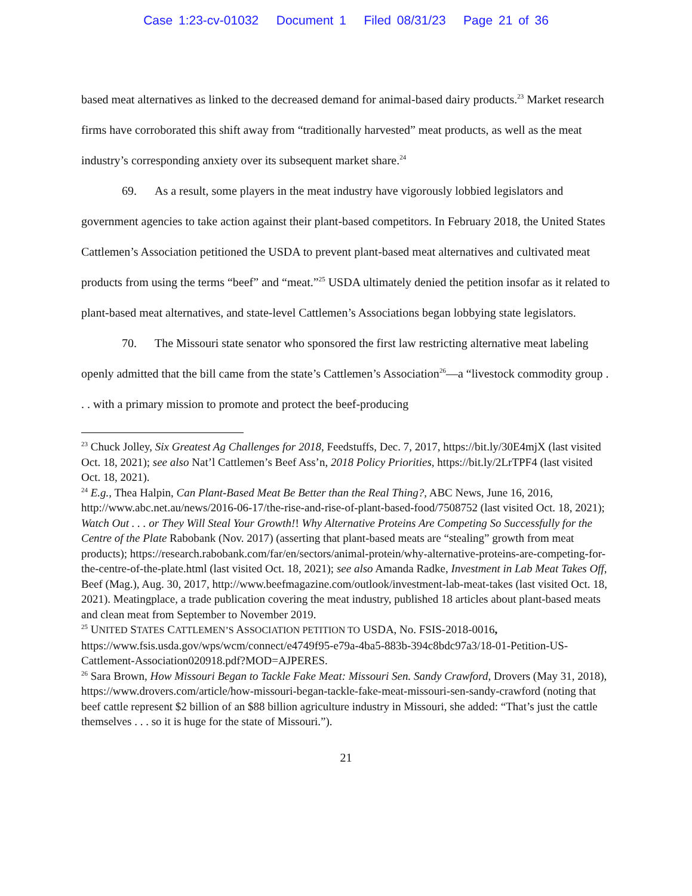Case 1:23-cv-01032 Document 1 Filed 08/31/23 Page 21 of 36
based meat alternatives as linked to the decreased demand for animal-based dairy products.<sup>23</sup> Market research firms have corroborated this shift away from “traditionally harvested” meat products, as well as the meat industry’s corresponding anxiety over its subsequent market share.<sup>24</sup>
69. As a result, some players in the meat industry have vigorously lobbied legislators and government agencies to take action against their plant-based competitors. In February 2018, the United States Cattlemen’s Association petitioned the USDA to prevent plant-based meat alternatives and cultivated meat products from using the terms “beef” and “meat.”<sup>25</sup> USDA ultimately denied the petition insofar as it related to plant-based meat alternatives, and state-level Cattlemen’s Associations began lobbying state legislators.
70. The Missouri state senator who sponsored the first law restricting alternative meat labeling openly admitted that the bill came from the state’s Cattlemen’s Association<sup>26</sup>—a “livestock commodity group . . . with a primary mission to promote and protect the beef-producing
<sup>23</sup> Chuck Jolley, Six Greatest Ag Challenges for 2018, Feedstuffs, Dec. 7, 2017, https://bit.ly/30E4mjX (last visited Oct. 18, 2021); see also Nat’l Cattlemen’s Beef Ass’n, 2018 Policy Priorities, https://bit.ly/2LrTPF4 (last visited Oct. 18, 2021).
<sup>24</sup> E.g., Thea Halpin, Can Plant-Based Meat Be Better than the Real Thing?, ABC News, June 16, 2016, http://www.abc.net.au/news/2016-06-17/the-rise-and-rise-of-plant-based-food/7508752 (last visited Oct. 18, 2021); Watch Out . . . or They Will Steal Your Growth!! Why Alternative Proteins Are Competing So Successfully for the Centre of the Plate Rabobank (Nov. 2017) (asserting that plant-based meats are “stealing” growth from meat products); https://research.rabobank.com/far/en/sectors/animal-protein/why-alternative-proteins-are-competing-for-the-centre-of-the-plate.html (last visited Oct. 18, 2021); see also Amanda Radke, Investment in Lab Meat Takes Off, Beef (Mag.), Aug. 30, 2017, http://www.beefmagazine.com/outlook/investment-lab-meat-takes (last visited Oct. 18, 2021). Meatingplace, a trade publication covering the meat industry, published 18 articles about plant-based meats and clean meat from September to November 2019.
<sup>25</sup> UNITED STATES CATTLEMEN’S ASSOCIATION PETITION TO USDA, No. FSIS-2018-0016, https://www.fsis.usda.gov/wps/wcm/connect/e4749f95-e79a-4ba5-883b-394c8bdc97a3/18-01-Petition-US-Cattlement-Association020918.pdf?MOD=AJPERES.
<sup>26</sup> Sara Brown, How Missouri Began to Tackle Fake Meat: Missouri Sen. Sandy Crawford, Drovers (May 31, 2018), https://www.drovers.com/article/how-missouri-began-tackle-fake-meat-missouri-sen-sandy-crawford (noting that beef cattle represent $2 billion of an $88 billion agriculture industry in Missouri, she added: “That’s just the cattle themselves . . . so it is huge for the state of Missouri.”).
21